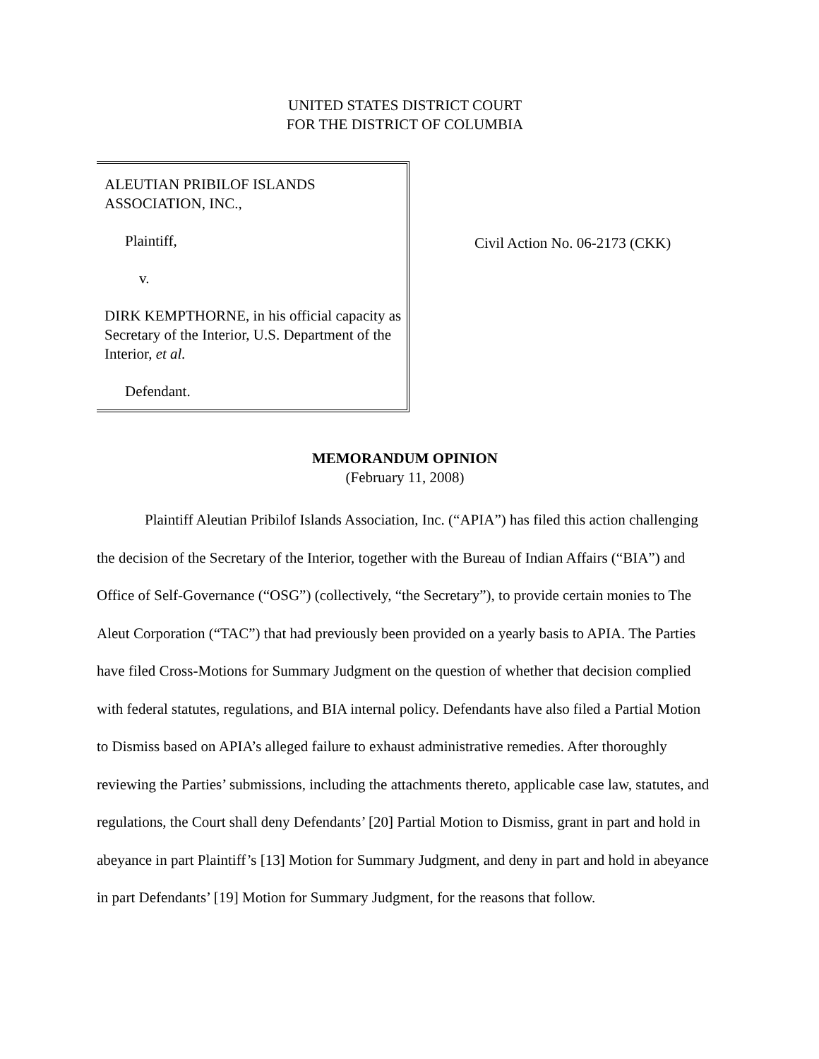UNITED STATES DISTRICT COURT
FOR THE DISTRICT OF COLUMBIA
ALEUTIAN PRIBILOF ISLANDS
ASSOCIATION, INC.,
Plaintiff,
v.
DIRK KEMPTHORNE, in his official capacity as Secretary of the Interior, U.S. Department of the Interior, et al.
Defendant.
Civil Action No. 06-2173 (CKK)
MEMORANDUM OPINION
(February 11, 2008)
Plaintiff Aleutian Pribilof Islands Association, Inc. (“APIA”) has filed this action challenging the decision of the Secretary of the Interior, together with the Bureau of Indian Affairs (“BIA”) and Office of Self-Governance (“OSG”) (collectively, “the Secretary”), to provide certain monies to The Aleut Corporation (“TAC”) that had previously been provided on a yearly basis to APIA. The Parties have filed Cross-Motions for Summary Judgment on the question of whether that decision complied with federal statutes, regulations, and BIA internal policy. Defendants have also filed a Partial Motion to Dismiss based on APIA’s alleged failure to exhaust administrative remedies. After thoroughly reviewing the Parties’ submissions, including the attachments thereto, applicable case law, statutes, and regulations, the Court shall deny Defendants’ [20] Partial Motion to Dismiss, grant in part and hold in abeyance in part Plaintiff’s [13] Motion for Summary Judgment, and deny in part and hold in abeyance in part Defendants’ [19] Motion for Summary Judgment, for the reasons that follow.